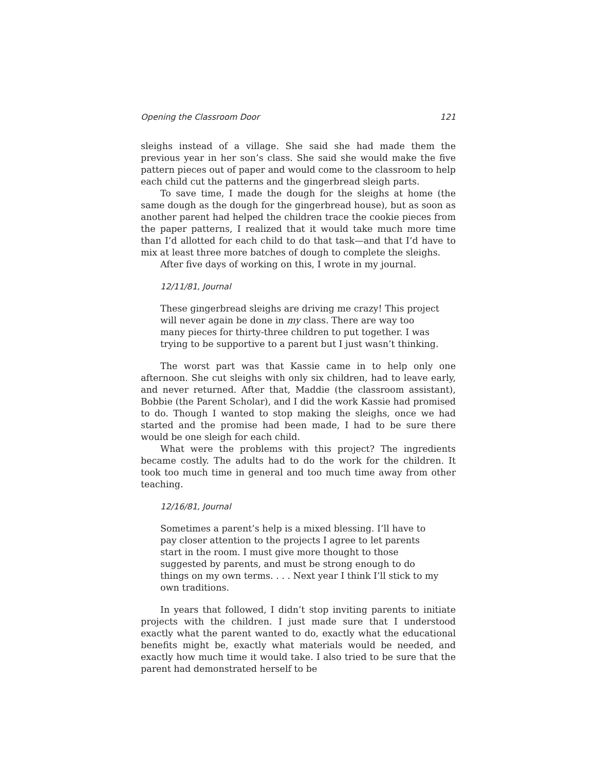Opening the Classroom Door 121
sleighs instead of a village. She said she had made them the previous year in her son’s class. She said she would make the five pattern pieces out of paper and would come to the classroom to help each child cut the patterns and the gingerbread sleigh parts.
To save time, I made the dough for the sleighs at home (the same dough as the dough for the gingerbread house), but as soon as another parent had helped the children trace the cookie pieces from the paper patterns, I realized that it would take much more time than I’d allotted for each child to do that task—and that I’d have to mix at least three more batches of dough to complete the sleighs.
After five days of working on this, I wrote in my journal.
12/11/81, Journal
These gingerbread sleighs are driving me crazy! This project will never again be done in my class. There are way too many pieces for thirty-three children to put together. I was trying to be supportive to a parent but I just wasn’t thinking.
The worst part was that Kassie came in to help only one afternoon. She cut sleighs with only six children, had to leave early, and never returned. After that, Maddie (the classroom assistant), Bobbie (the Parent Scholar), and I did the work Kassie had promised to do. Though I wanted to stop making the sleighs, once we had started and the promise had been made, I had to be sure there would be one sleigh for each child.
What were the problems with this project? The ingredients became costly. The adults had to do the work for the children. It took too much time in general and too much time away from other teaching.
12/16/81, Journal
Sometimes a parent’s help is a mixed blessing. I’ll have to pay closer attention to the projects I agree to let parents start in the room. I must give more thought to those suggested by parents, and must be strong enough to do things on my own terms. . . . Next year I think I’ll stick to my own traditions.
In years that followed, I didn’t stop inviting parents to initiate projects with the children. I just made sure that I understood exactly what the parent wanted to do, exactly what the educational benefits might be, exactly what materials would be needed, and exactly how much time it would take. I also tried to be sure that the parent had demonstrated herself to be